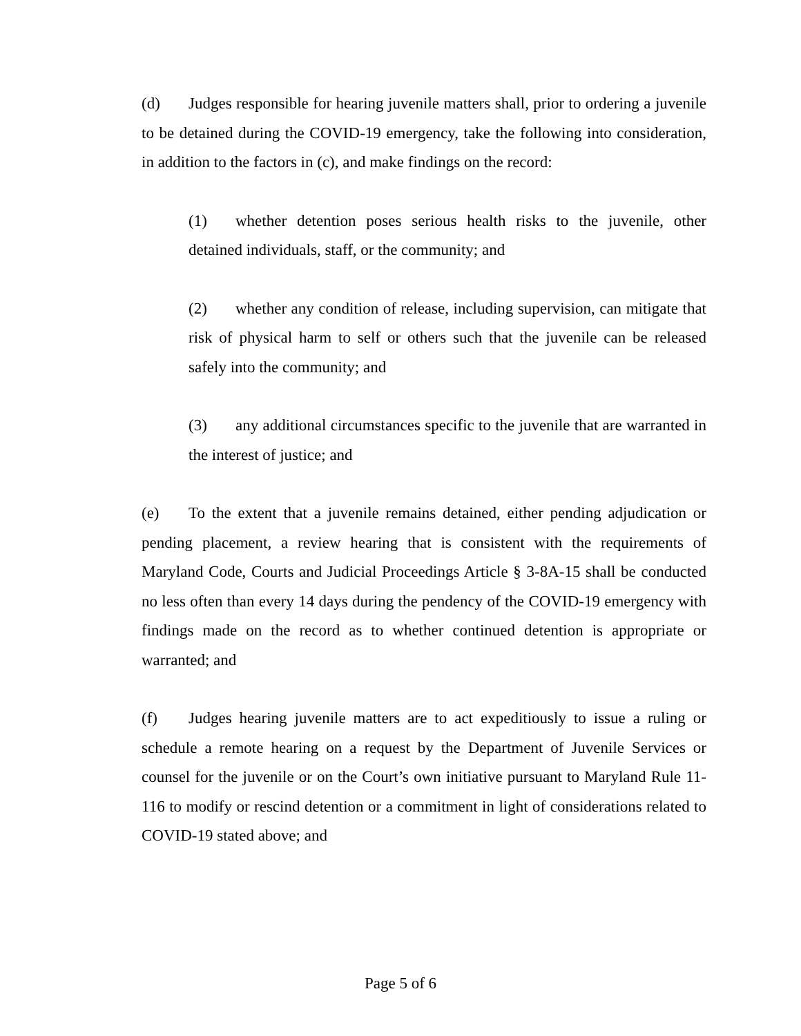(d) Judges responsible for hearing juvenile matters shall, prior to ordering a juvenile to be detained during the COVID-19 emergency, take the following into consideration, in addition to the factors in (c), and make findings on the record:
(1) whether detention poses serious health risks to the juvenile, other detained individuals, staff, or the community; and
(2) whether any condition of release, including supervision, can mitigate that risk of physical harm to self or others such that the juvenile can be released safely into the community; and
(3) any additional circumstances specific to the juvenile that are warranted in the interest of justice; and
(e) To the extent that a juvenile remains detained, either pending adjudication or pending placement, a review hearing that is consistent with the requirements of Maryland Code, Courts and Judicial Proceedings Article § 3-8A-15 shall be conducted no less often than every 14 days during the pendency of the COVID-19 emergency with findings made on the record as to whether continued detention is appropriate or warranted; and
(f) Judges hearing juvenile matters are to act expeditiously to issue a ruling or schedule a remote hearing on a request by the Department of Juvenile Services or counsel for the juvenile or on the Court’s own initiative pursuant to Maryland Rule 11-116 to modify or rescind detention or a commitment in light of considerations related to COVID-19 stated above; and
Page 5 of 6